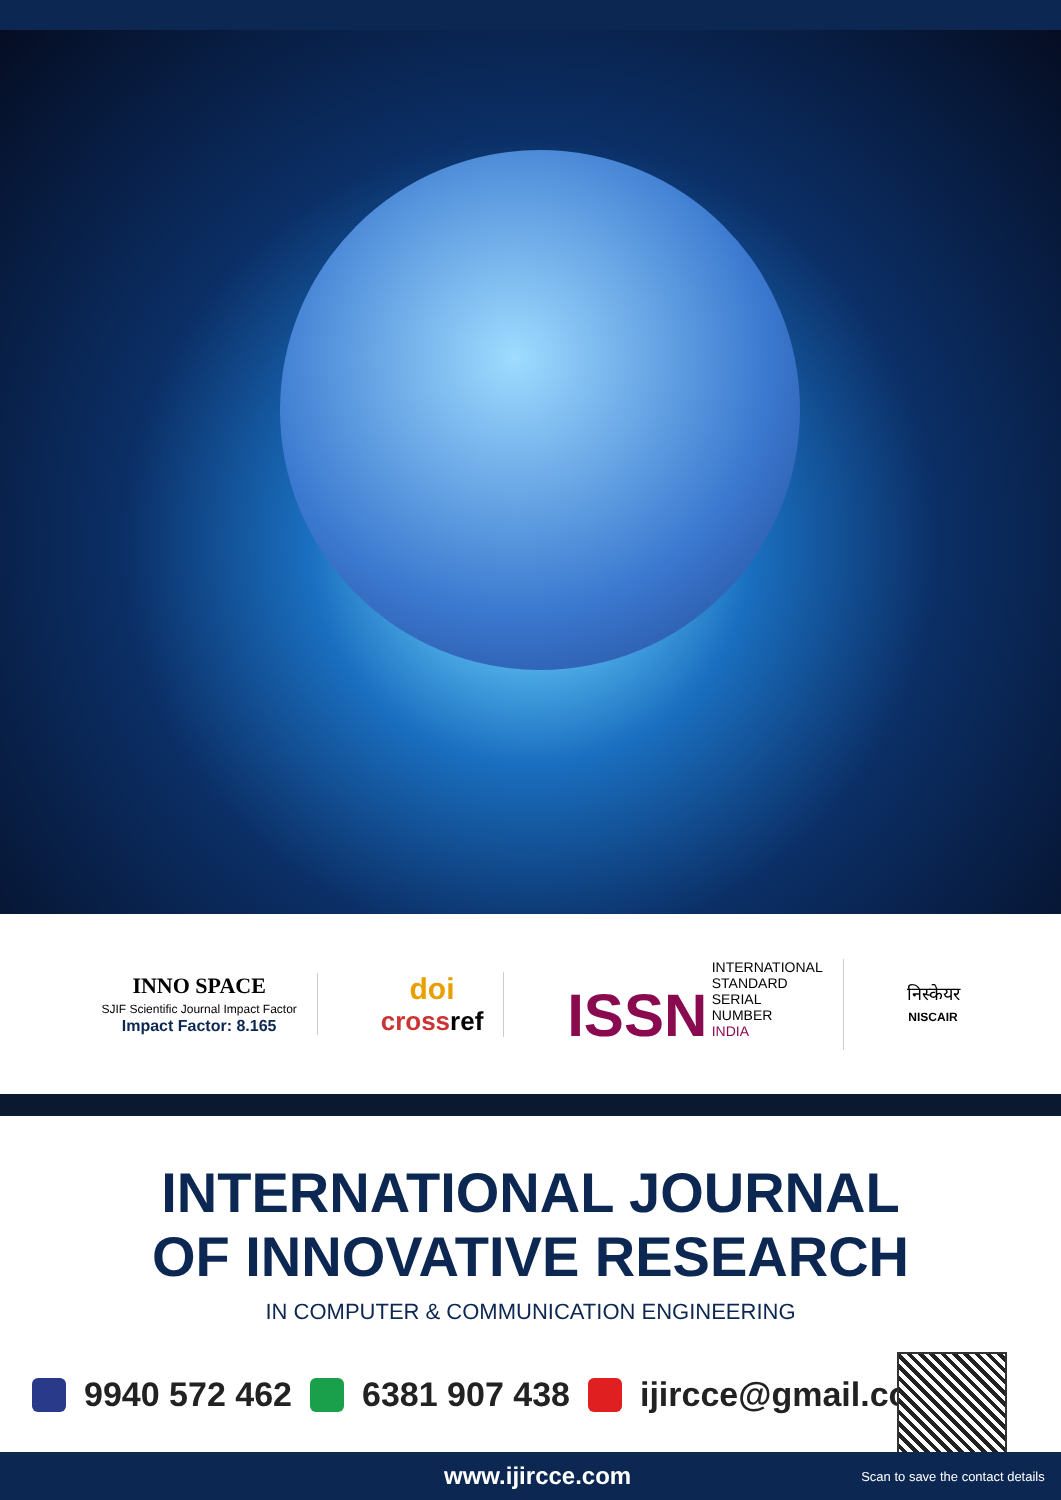INNO SPACE
SJIF Scientific Journal Impact Factor
Impact Factor: 8.165
doi
cross ref
ISSN INTERNATIONAL
STANDARD
SERIAL
NUMBER
INDIA
निस्केयर
NISCAIR
INTERNATIONAL JOURNAL
OF INNOVATIVE RESEARCH
IN COMPUTER & COMMUNICATION ENGINEERING
9940 572 462 6381 907 438 ijircce@gmail.com
www.ijircce.com Scan to save the contact details